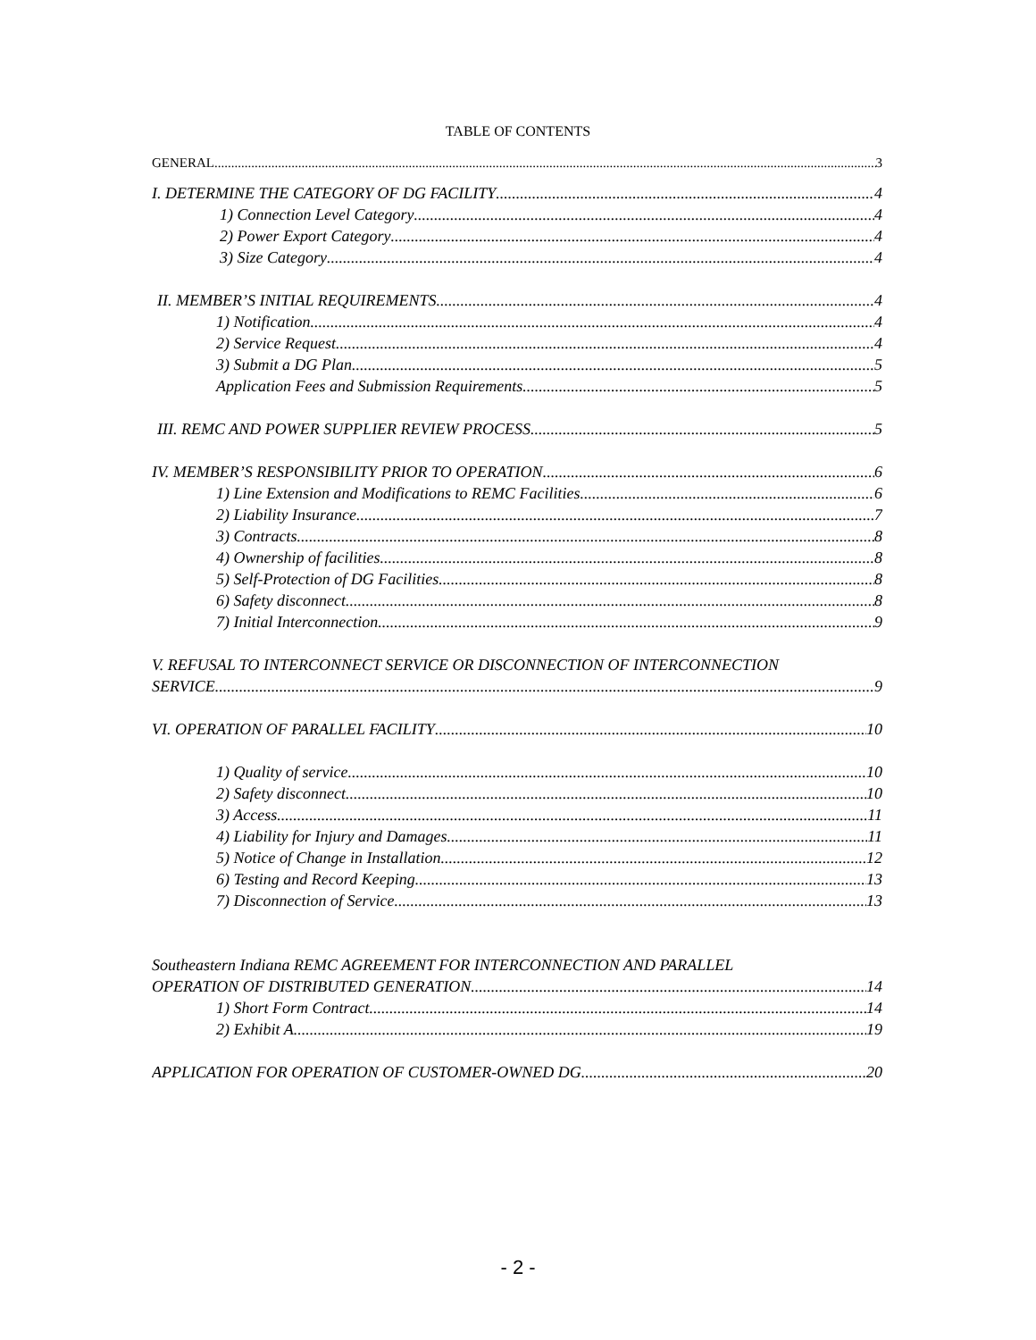TABLE OF CONTENTS
GENERAL 3
I. DETERMINE THE CATEGORY OF DG FACILITY 4
1) Connection Level Category 4
2) Power Export Category 4
3) Size Category 4
II. MEMBER’S INITIAL REQUIREMENTS 4
1) Notification 4
2) Service Request 4
3) Submit a DG Plan 5
Application Fees and Submission Requirements 5
III. REMC AND POWER SUPPLIER REVIEW PROCESS 5
IV. MEMBER’S RESPONSIBILITY PRIOR TO OPERATION 6
1) Line Extension and Modifications to REMC Facilities 6
2) Liability Insurance 7
3) Contracts 8
4) Ownership of facilities 8
5) Self-Protection of DG Facilities 8
6) Safety disconnect 8
7) Initial Interconnection 9
V. REFUSAL TO INTERCONNECT SERVICE OR DISCONNECTION OF INTERCONNECTION
SERVICE 9
VI. OPERATION OF PARALLEL FACILITY 10
1) Quality of service 10
2) Safety disconnect 10
3) Access 11
4) Liability for Injury and Damages 11
5) Notice of Change in Installation 12
6) Testing and Record Keeping 13
7) Disconnection of Service 13
Southeastern Indiana REMC AGREEMENT FOR INTERCONNECTION AND PARALLEL
OPERATION OF DISTRIBUTED GENERATION 14
1) Short Form Contract 14
2) Exhibit A 19
APPLICATION FOR OPERATION OF CUSTOMER-OWNED DG 20
- 2 -